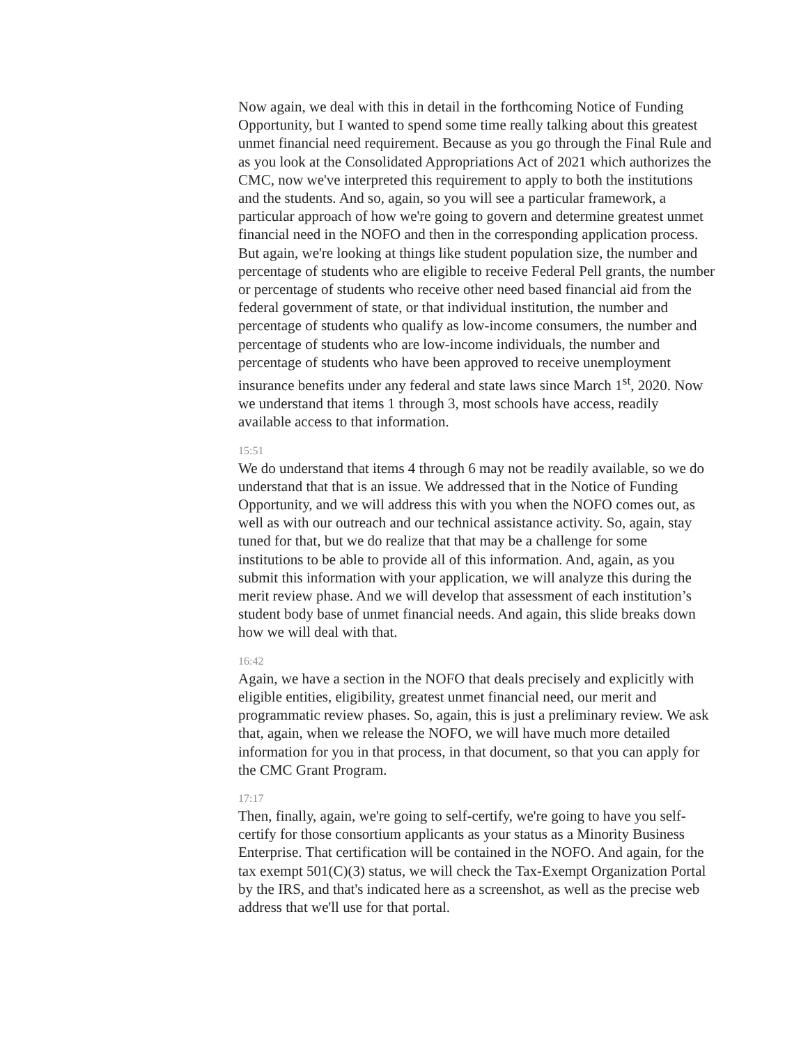Now again, we deal with this in detail in the forthcoming Notice of Funding Opportunity, but I wanted to spend some time really talking about this greatest unmet financial need requirement. Because as you go through the Final Rule and as you look at the Consolidated Appropriations Act of 2021 which authorizes the CMC, now we've interpreted this requirement to apply to both the institutions and the students. And so, again, so you will see a particular framework, a particular approach of how we're going to govern and determine greatest unmet financial need in the NOFO and then in the corresponding application process. But again, we're looking at things like student population size, the number and percentage of students who are eligible to receive Federal Pell grants, the number or percentage of students who receive other need based financial aid from the federal government of state, or that individual institution, the number and percentage of students who qualify as low-income consumers, the number and percentage of students who are low-income individuals, the number and percentage of students who have been approved to receive unemployment insurance benefits under any federal and state laws since March 1<sup>st</sup>, 2020. Now we understand that items 1 through 3, most schools have access, readily available access to that information.
15:51
We do understand that items 4 through 6 may not be readily available, so we do understand that that is an issue. We addressed that in the Notice of Funding Opportunity, and we will address this with you when the NOFO comes out, as well as with our outreach and our technical assistance activity. So, again, stay tuned for that, but we do realize that that may be a challenge for some institutions to be able to provide all of this information. And, again, as you submit this information with your application, we will analyze this during the merit review phase. And we will develop that assessment of each institution’s student body base of unmet financial needs. And again, this slide breaks down how we will deal with that.
16:42
Again, we have a section in the NOFO that deals precisely and explicitly with eligible entities, eligibility, greatest unmet financial need, our merit and programmatic review phases. So, again, this is just a preliminary review. We ask that, again, when we release the NOFO, we will have much more detailed information for you in that process, in that document, so that you can apply for the CMC Grant Program.
17:17
Then, finally, again, we're going to self-certify, we're going to have you self-certify for those consortium applicants as your status as a Minority Business Enterprise. That certification will be contained in the NOFO. And again, for the tax exempt 501(C)(3) status, we will check the Tax-Exempt Organization Portal by the IRS, and that's indicated here as a screenshot, as well as the precise web address that we'll use for that portal.